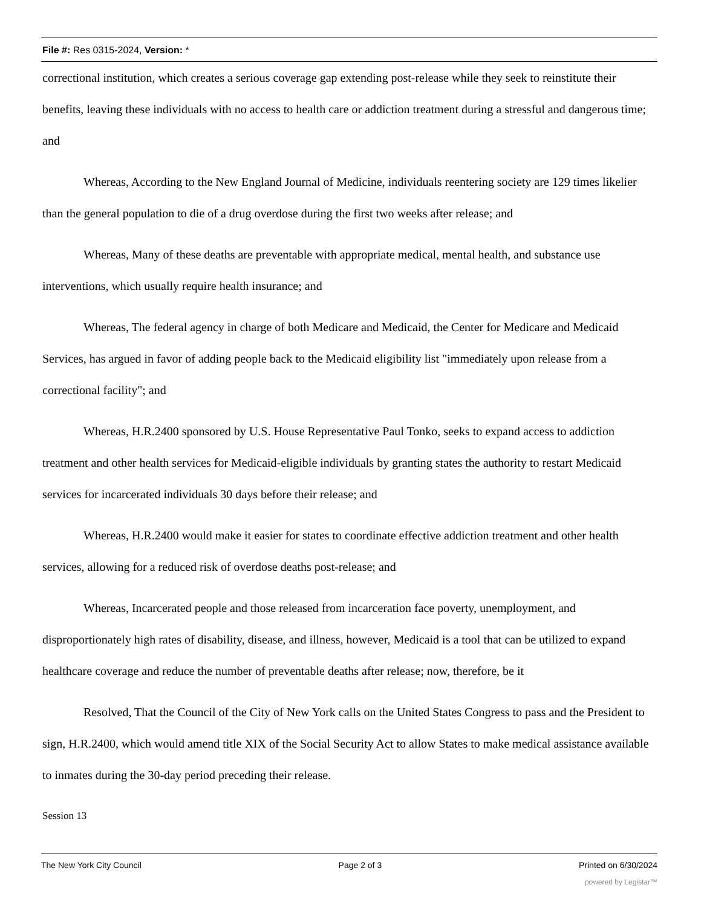File #: Res 0315-2024, Version: *
correctional institution, which creates a serious coverage gap extending post-release while they seek to reinstitute their benefits, leaving these individuals with no access to health care or addiction treatment during a stressful and dangerous time; and
Whereas, According to the New England Journal of Medicine, individuals reentering society are 129 times likelier than the general population to die of a drug overdose during the first two weeks after release; and
Whereas, Many of these deaths are preventable with appropriate medical, mental health, and substance use interventions, which usually require health insurance; and
Whereas, The federal agency in charge of both Medicare and Medicaid, the Center for Medicare and Medicaid Services, has argued in favor of adding people back to the Medicaid eligibility list "immediately upon release from a correctional facility"; and
Whereas, H.R.2400 sponsored by U.S. House Representative Paul Tonko, seeks to expand access to addiction treatment and other health services for Medicaid-eligible individuals by granting states the authority to restart Medicaid services for incarcerated individuals 30 days before their release; and
Whereas, H.R.2400 would make it easier for states to coordinate effective addiction treatment and other health services, allowing for a reduced risk of overdose deaths post-release; and
Whereas, Incarcerated people and those released from incarceration face poverty, unemployment, and disproportionately high rates of disability, disease, and illness, however, Medicaid is a tool that can be utilized to expand healthcare coverage and reduce the number of preventable deaths after release; now, therefore, be it
Resolved, That the Council of the City of New York calls on the United States Congress to pass and the President to sign, H.R.2400, which would amend title XIX of the Social Security Act to allow States to make medical assistance available to inmates during the 30-day period preceding their release.
Session 13
The New York City Council Page 2 of 3 Printed on 6/30/2024
powered by Legistar™